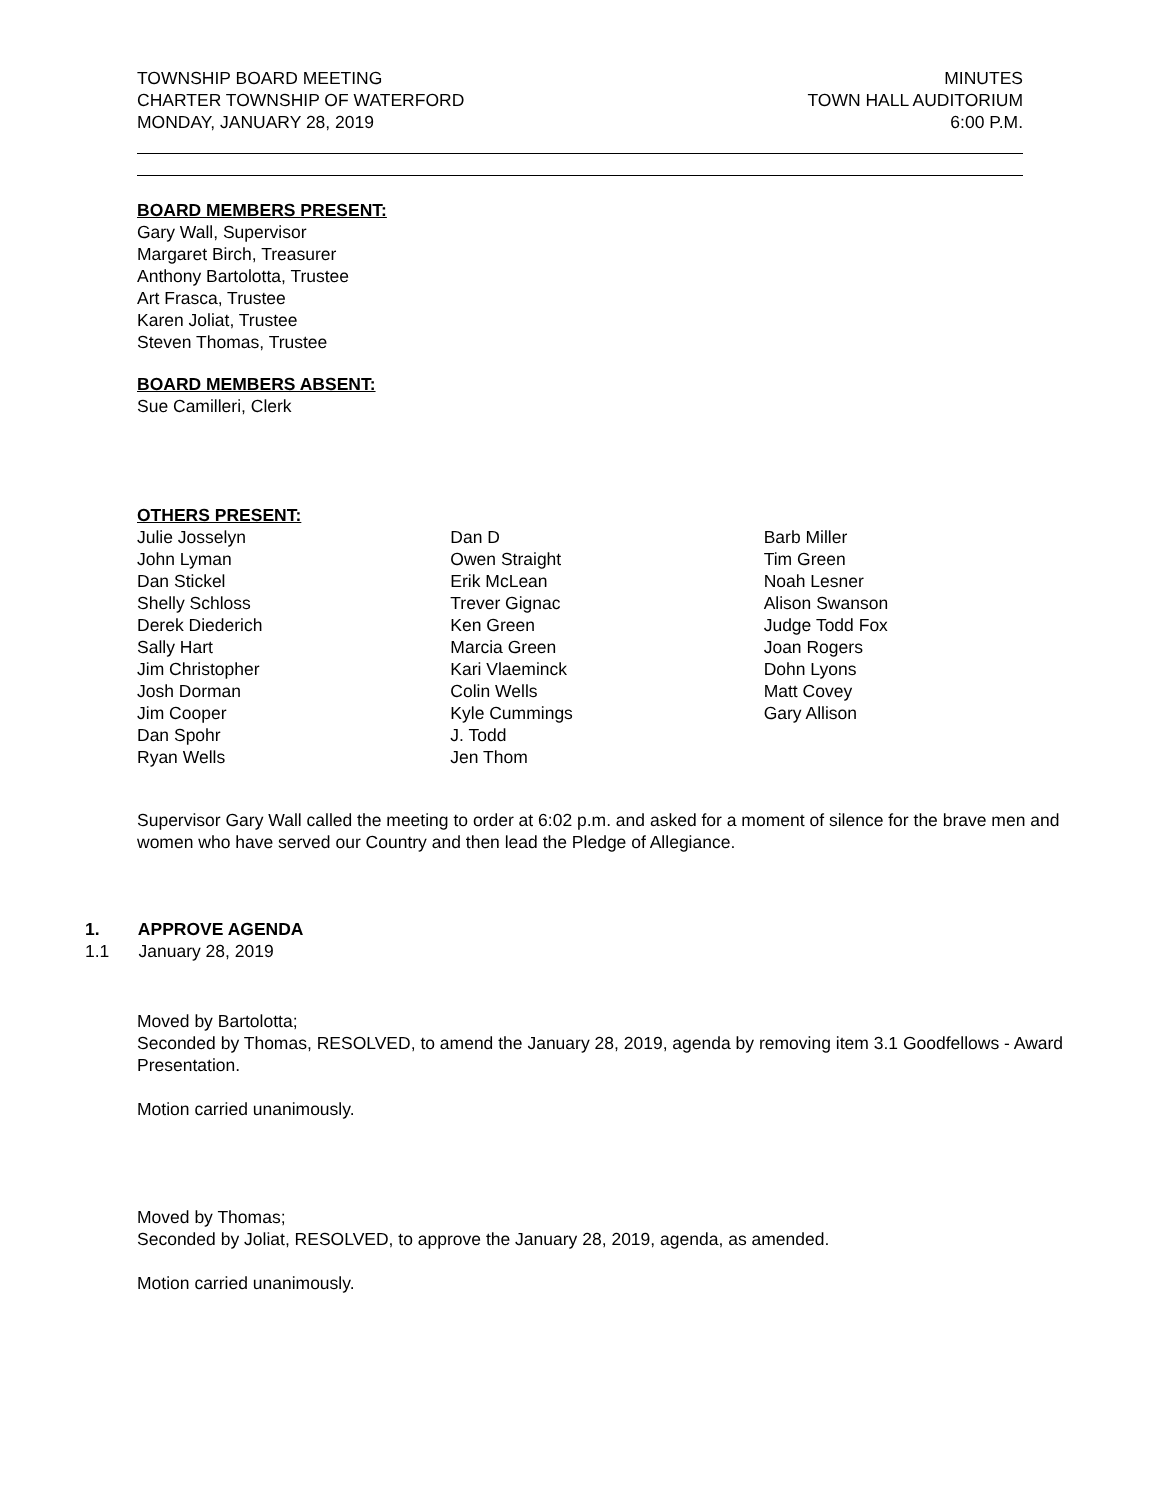TOWNSHIP BOARD MEETING
CHARTER TOWNSHIP OF WATERFORD
MONDAY, JANUARY 28, 2019
MINUTES
TOWN HALL AUDITORIUM
6:00 P.M.
BOARD MEMBERS PRESENT:
Gary Wall, Supervisor
Margaret Birch, Treasurer
Anthony Bartolotta, Trustee
Art Frasca, Trustee
Karen Joliat, Trustee
Steven Thomas, Trustee
BOARD MEMBERS ABSENT:
Sue Camilleri, Clerk
OTHERS PRESENT:
Julie Josselyn
John Lyman
Dan Stickel
Shelly Schloss
Derek Diederich
Sally Hart
Jim Christopher
Josh Dorman
Jim Cooper
Dan Spohr
Ryan Wells
Dan D
Owen Straight
Erik McLean
Trever Gignac
Ken Green
Marcia Green
Kari Vlaeminck
Colin Wells
Kyle Cummings
J. Todd
Jen Thom
Barb Miller
Tim Green
Noah Lesner
Alison Swanson
Judge Todd Fox
Joan Rogers
Dohn Lyons
Matt Covey
Gary Allison
Supervisor Gary Wall called the meeting to order at 6:02 p.m. and asked for a moment of silence for the brave men and women who have served our Country and then lead the Pledge of Allegiance.
1. APPROVE AGENDA
1.1 January 28, 2019
Moved by Bartolotta;
Seconded by Thomas, RESOLVED, to amend the January 28, 2019, agenda by removing item 3.1 Goodfellows - Award Presentation.
Motion carried unanimously.
Moved by Thomas;
Seconded by Joliat, RESOLVED, to approve the January 28, 2019, agenda, as amended.
Motion carried unanimously.